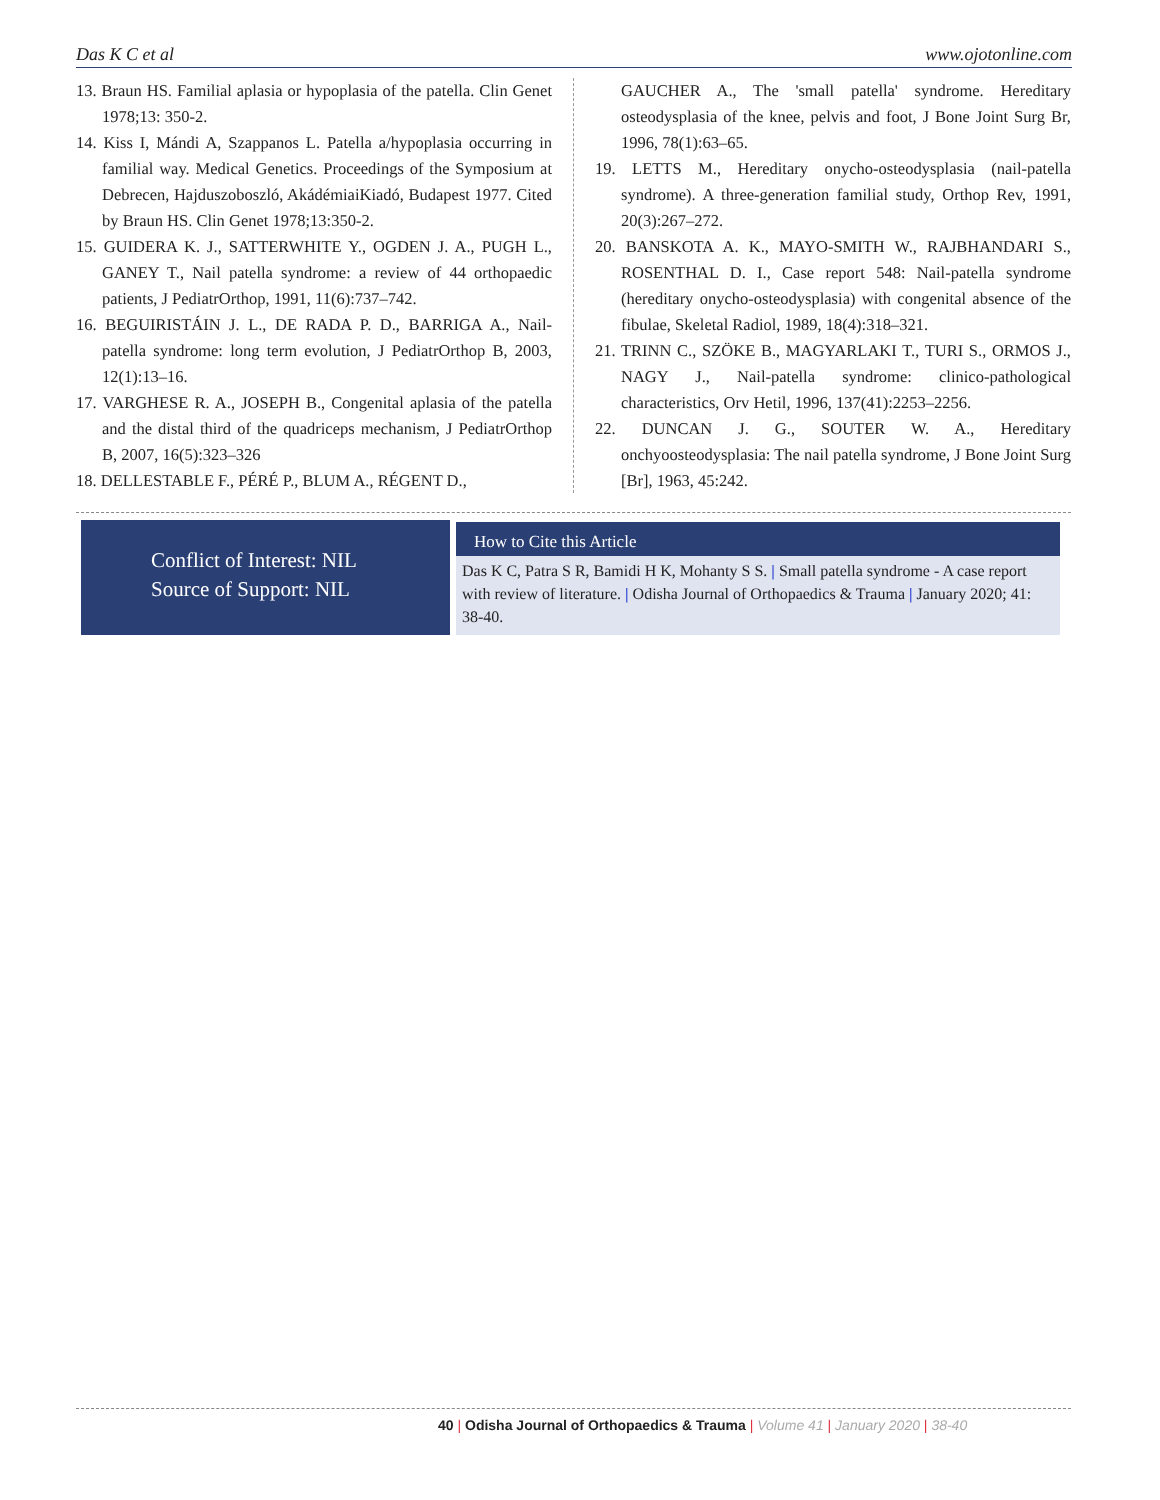Das K C et al www.ojotonline.com
13. Braun HS. Familial aplasia or hypoplasia of the patella. Clin Genet 1978;13: 350-2.
14. Kiss I, Mándi A, Szappanos L. Patella a/hypoplasia occurring in familial way. Medical Genetics. Proceedings of the Symposium at Debrecen, Hajduszoboszló, AkádémiaiKiadó, Budapest 1977. Cited by Braun HS. Clin Genet 1978;13:350-2.
15. GUIDERA K. J., SATTERWHITE Y., OGDEN J. A., PUGH L., GANEY T., Nail patella syndrome: a review of 44 orthopaedic patients, J PediatrOrthop, 1991, 11(6):737–742.
16. BEGUIRISTÁIN J. L., DE RADA P. D., BARRIGA A., Nail-patella syndrome: long term evolution, J PediatrOrthop B, 2003, 12(1):13–16.
17. VARGHESE R. A., JOSEPH B., Congenital aplasia of the patella and the distal third of the quadriceps mechanism, J PediatrOrthop B, 2007, 16(5):323–326
18. DELLESTABLE F., PÉRÉ P., BLUM A., RÉGENT D.,
GAUCHER A., The 'small patella' syndrome. Hereditary osteodysplasia of the knee, pelvis and foot, J Bone Joint Surg Br, 1996, 78(1):63–65.
19. LETTS M., Hereditary onycho-osteodysplasia (nail-patella syndrome). A three-generation familial study, Orthop Rev, 1991, 20(3):267–272.
20. BANSKOTA A. K., MAYO-SMITH W., RAJBHANDARI S., ROSENTHAL D. I., Case report 548: Nail-patella syndrome (hereditary onycho-osteodysplasia) with congenital absence of the fibulae, Skeletal Radiol, 1989, 18(4):318–321.
21. TRINN C., SZÖKE B., MAGYARLAKI T., TURI S., ORMOS J., NAGY J., Nail-patella syndrome: clinico-pathological characteristics, Orv Hetil, 1996, 137(41):2253–2256.
22. DUNCAN J. G., SOUTER W. A., Hereditary onchyoosteodysplasia: The nail patella syndrome, J Bone Joint Surg [Br], 1963, 45:242.
Conflict of Interest: NIL
Source of Support: NIL
How to Cite this Article
Das K C, Patra S R, Bamidi H K, Mohanty S S. | Small patella syndrome - A case report with review of literature. | Odisha Journal of Orthopaedics & Trauma | January 2020; 41: 38-40.
40 | Odisha Journal of Orthopaedics & Trauma | Volume 41 | January 2020 | 38-40